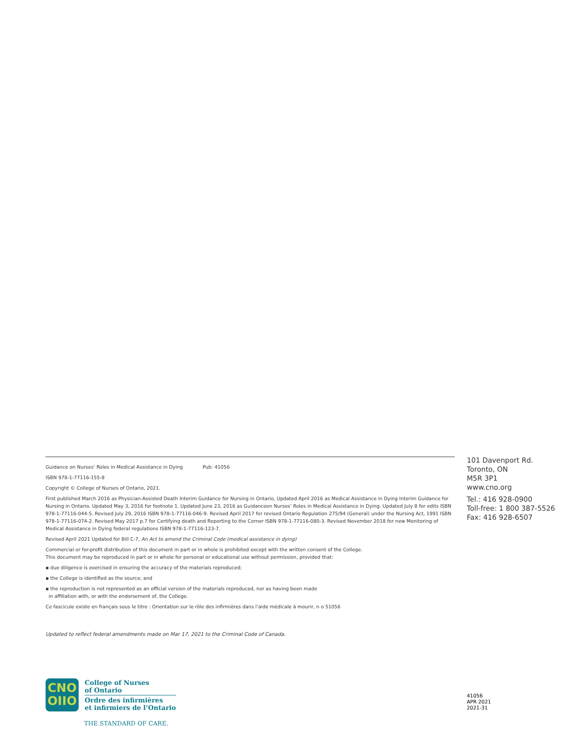Guidance on Nurses’ Roles in Medical Assistance in Dying Pub: 41056
ISBN 978-1-77116-155-8
Copyright © College of Nurses of Ontario, 2021.
First published March 2016 as Physician-Assisted Death Interim Guidance for Nursing in Ontario, Updated April 2016 as Medical Assistance in Dying Interim Guidance for Nursing in Ontario. Updated May 3, 2016 for footnote 1. Updated June 23, 2016 as Guidanceon Nurses’ Roles in Medical Assistance in Dying. Updated July 8 for edits ISBN 978-1-77116-044-5. Revised July 29, 2016 ISBN 978-1-77116-046-9. Revised April 2017 for revised Ontario Regulation 275/94 (General) under the Nursing Act, 1991 ISBN 978-1-77116-074-2. Revised May 2017 p.7 for Certifying death and Reporting to the Corner ISBN 978-1-77116-080-3. Revised November 2018 for new Monitoring of Medical Assistance in Dying federal regulations ISBN 978-1-77116-123-7.
Revised April 2021 Updated for Bill C-7, An Act to amend the Criminal Code (medical assistance in dying)
Commercial or for-profit distribution of this document in part or in whole is prohibited except with the written consent of the College.
This document may be reproduced in part or in whole for personal or educational use without permission, provided that:
▪ due diligence is exercised in ensuring the accuracy of the materials reproduced;
▪ the College is identified as the source; and
▪ the reproduction is not represented as an official version of the materials reproduced, nor as having been made
in affiliation with, or with the endorsement of, the College.
Ce fascicule existe en français sous le titre : Orientation sur le rôle des infirmières dans l’aide médicale à mourir, n o 51056
Updated to reflect federal amendments made on Mar 17, 2021 to the Criminal Code of Canada.
101 Davenport Rd.
Toronto, ON
M5R 3P1
www.cno.org
Tel.: 416 928-0900
Toll-free: 1 800 387-5526
Fax: 416 928-6507
CNO
OIIO
College of Nurses
of Ontario
Ordre des infirmières
et infirmiers de l’Ontario
THE STANDARD OF CARE.
41056
APR 2021
2021-31